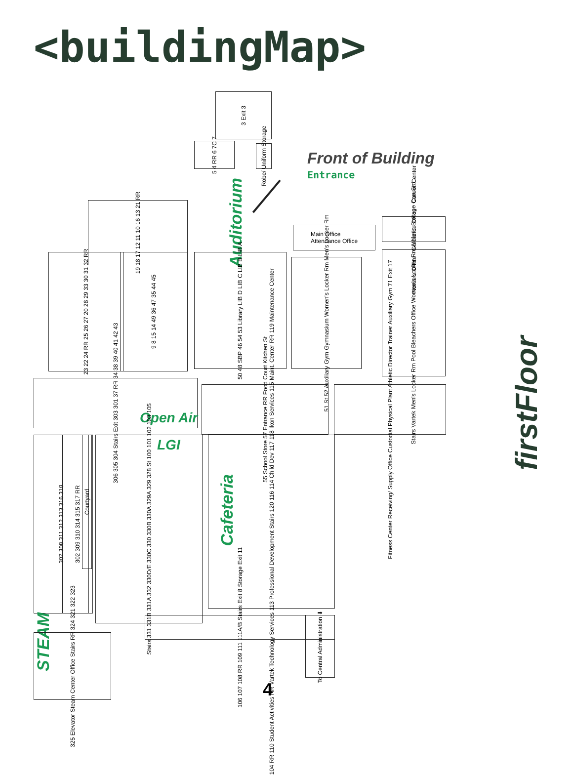<buildingMap>
Front of Building
Entrance
3 Exit 3
Robe/ Uniform Storage
5 4 RR 6 7C 7
Auditorium
Main Office
Attendance Office
Nurse's Office · Guidance Office · Career Center
19 18 17 12 11 10 16 13 21 RR
23 22 24 RR 25 26 27 20 28 29 33 30 31 32 RR
9 8 15 14 49 36 47 35 44 45
50 48 SBP 46 54 53 Library LIB D LIB C LIB B LIB A
51 St 52 Auxiliary Gym Gymnasium Women's Locker Rm Men's Locker Rm
Stairs Vartek Men's Locker Rm Pool Bleachers Office Women's Locker Rm Athletic Storage Con Std
306 305 304 Stairs Exit 303 301 37 RR 34 38 39 40 41 42 43
Open Air
55 School Store 57 Entrance RR Food Court Kitchen St
Fitness Center Receiving/ Supply Office Custodial Physical Plant Athletic Director Trainer Auxiliary Gym 71 Exit 17
LGI
307 308 311 312 313 316 318
302 309 310 314 315 317 RR
Courtyard
Stairs 331 331B 331A 332 330D/E 330C 330 330B 330A 329A 329 328 St 100 101 102 103 105
104 RR 110 Student Activities RR Vartek Technology Services 113 Professional Development Stairs 120 116 114 Child Dev 117 118 Ikon Services 115 Maint. Center RR 119 Maintenance Center
Cafeteria
106 107 108 RR 109 111 111A/B Stairs Exit 8 Storage Exit 11
To Central Administration ⬇
STEAM
325 Elevator Steam Center Office Stairs RR 324 321 322 323
4
firstFloor